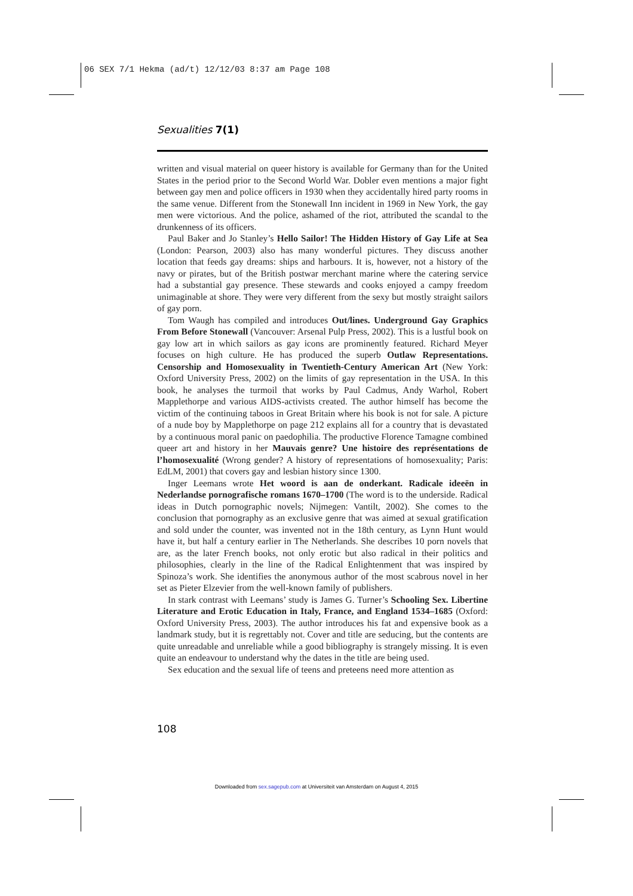06 SEX 7/1 Hekma (ad/t) 12/12/03 8:37 am Page 108
Sexualities 7(1)
written and visual material on queer history is available for Germany than for the United States in the period prior to the Second World War. Dobler even mentions a major fight between gay men and police officers in 1930 when they accidentally hired party rooms in the same venue. Different from the Stonewall Inn incident in 1969 in New York, the gay men were victorious. And the police, ashamed of the riot, attributed the scandal to the drunkenness of its officers.
Paul Baker and Jo Stanley’s Hello Sailor! The Hidden History of Gay Life at Sea (London: Pearson, 2003) also has many wonderful pictures. They discuss another location that feeds gay dreams: ships and harbours. It is, however, not a history of the navy or pirates, but of the British postwar merchant marine where the catering service had a substantial gay presence. These stewards and cooks enjoyed a campy freedom unimaginable at shore. They were very different from the sexy but mostly straight sailors of gay porn.
Tom Waugh has compiled and introduces Out/lines. Underground Gay Graphics From Before Stonewall (Vancouver: Arsenal Pulp Press, 2002). This is a lustful book on gay low art in which sailors as gay icons are prominently featured. Richard Meyer focuses on high culture. He has produced the superb Outlaw Representations. Censorship and Homosexuality in Twentieth-Century American Art (New York: Oxford University Press, 2002) on the limits of gay representation in the USA. In this book, he analyses the turmoil that works by Paul Cadmus, Andy Warhol, Robert Mapplethorpe and various AIDS-activists created. The author himself has become the victim of the continuing taboos in Great Britain where his book is not for sale. A picture of a nude boy by Mapplethorpe on page 212 explains all for a country that is devastated by a continuous moral panic on paedophilia. The productive Florence Tamagne combined queer art and history in her Mauvais genre? Une histoire des représentations de l’homosexualité (Wrong gender? A history of representations of homosexuality; Paris: EdLM, 2001) that covers gay and lesbian history since 1300.
Inger Leemans wrote Het woord is aan de onderkant. Radicale ideeën in Nederlandse pornografische romans 1670–1700 (The word is to the underside. Radical ideas in Dutch pornographic novels; Nijmegen: Vantilt, 2002). She comes to the conclusion that pornography as an exclusive genre that was aimed at sexual gratification and sold under the counter, was invented not in the 18th century, as Lynn Hunt would have it, but half a century earlier in The Netherlands. She describes 10 porn novels that are, as the later French books, not only erotic but also radical in their politics and philosophies, clearly in the line of the Radical Enlightenment that was inspired by Spinoza’s work. She identifies the anonymous author of the most scabrous novel in her set as Pieter Elzevier from the well-known family of publishers.
In stark contrast with Leemans’ study is James G. Turner’s Schooling Sex. Libertine Literature and Erotic Education in Italy, France, and England 1534–1685 (Oxford: Oxford University Press, 2003). The author introduces his fat and expensive book as a landmark study, but it is regrettably not. Cover and title are seducing, but the contents are quite unreadable and unreliable while a good bibliography is strangely missing. It is even quite an endeavour to understand why the dates in the title are being used.
Sex education and the sexual life of teens and preteens need more attention as
108
Downloaded from sex.sagepub.com at Universiteit van Amsterdam on August 4, 2015